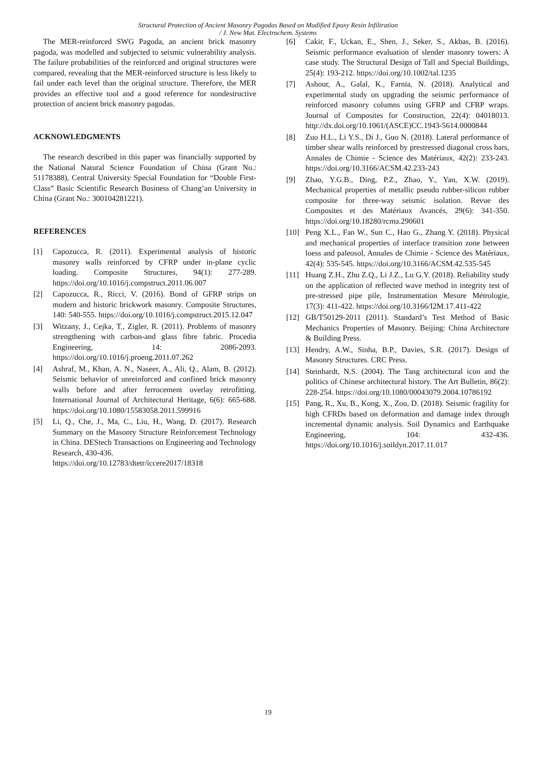Structural Protection of Ancient Masonry Pagodas Based on Modified Epoxy Resin Infiltration
/ J. New Mat. Electrochem. Systems
The MER-reinforced SWG Pagoda, an ancient brick masonry pagoda, was modelled and subjected to seismic vulnerability analysis. The failure probabilities of the reinforced and original structures were compared, revealing that the MER-reinforced structure is less likely to fail under each level than the original structure. Therefore, the MER provides an effective tool and a good reference for nondestructive protection of ancient brick masonry pagodas.
ACKNOWLEDGMENTS
The research described in this paper was financially supported by the National Natural Science Foundation of China (Grant No.: 51178388), Central University Special Foundation for “Double First-Class” Basic Scientific Research Business of Chang’an University in China (Grant No.: 300104281221).
REFERENCES
[1] Capozucca, R. (2011). Experimental analysis of historic masonry walls reinforced by CFRP under in-plane cyclic loading. Composite Structures, 94(1): 277-289. https://doi.org/10.1016/j.compstruct.2011.06.007
[2] Capozucca, R., Ricci, V. (2016). Bond of GFRP strips on modern and historic brickwork masonry. Composite Structures, 140: 540-555. https://doi.org/10.1016/j.compstruct.2015.12.047
[3] Witzany, J., Cejka, T., Zigler, R. (2011). Problems of masonry strengthening with carbon-and glass fibre fabric. Procedia Engineering, 14: 2086-2093. https://doi.org/10.1016/j.proeng.2011.07.262
[4] Ashraf, M., Khan, A. N., Naseer, A., Ali, Q., Alam, B. (2012). Seismic behavior of unreinforced and confined brick masonry walls before and after ferrocement overlay retrofitting. International Journal of Architectural Heritage, 6(6): 665-688. https://doi.org/10.1080/15583058.2011.599916
[5] Li, Q., Che, J., Ma, C., Liu, H., Wang, D. (2017). Research Summary on the Masonry Structure Reinforcement Technology in China. DEStech Transactions on Engineering and Technology Research, 430-436.
https://doi.org/10.12783/dtetr/iccere2017/18318
[6] Cakir, F., Uckan, E., Shen, J., Seker, S., Akbas, B. (2016). Seismic performance evaluation of slender masonry towers: A case study. The Structural Design of Tall and Special Buildings, 25(4): 193-212. https://doi.org/10.1002/tal.1235
[7] Ashour, A., Galal, K., Farnia, N. (2018). Analytical and experimental study on upgrading the seismic performance of reinforced masonry columns using GFRP and CFRP wraps. Journal of Composites for Construction, 22(4): 04018013. http://dx.doi.org/10.1061/(ASCE)CC.1943-5614.0000844
[8] Zuo H.L., Li Y.S., Di J., Guo N. (2018). Lateral performance of timber shear walls reinforced by prestressed diagonal cross bars, Annales de Chimie - Science des Matériaux, 42(2): 233-243. https://doi.org/10.3166/ACSM.42.233-243
[9] Zhao, Y.G.B., Ding, P.Z., Zhao, Y., Yan, X.W. (2019). Mechanical properties of metallic pseudo rubber-silicon rubber composite for three-way seismic isolation. Revue des Composites et des Matériaux Avancés, 29(6): 341-350. https://doi.org/10.18280/rcma.290601
[10] Peng X.L., Fan W., Sun C., Hao G., Zhang Y. (2018). Physical and mechanical properties of interface transition zone between loess and paleosol, Annales de Chimie - Science des Matériaux, 42(4): 535-545. https://doi.org/10.3166/ACSM.42.535-545
[11] Huang Z.H., Zhu Z.Q., Li J.Z., Lu G.Y. (2018). Reliability study on the application of reflected wave method in integrity test of pre-stressed pipe pile, Instrumentation Mesure Métrologie, 17(3): 411-422. https://doi.org/10.3166/I2M.17.411-422
[12] GB/T50129-2011 (2011). Standard’s Test Method of Basic Mechanics Properties of Masonry. Beijing: China Architecture & Building Press.
[13] Hendry, A.W., Sinha, B.P., Davies, S.R. (2017). Design of Masonry Structures. CRC Press.
[14] Steinhardt, N.S. (2004). The Tang architectural icon and the politics of Chinese architectural history. The Art Bulletin, 86(2): 228-254. https://doi.org/10.1080/00043079.2004.10786192
[15] Pang, R., Xu, B., Kong, X., Zou, D. (2018). Seismic fragility for high CFRDs based on deformation and damage index through incremental dynamic analysis. Soil Dynamics and Earthquake Engineering, 104: 432-436. https://doi.org/10.1016/j.soildyn.2017.11.017
19